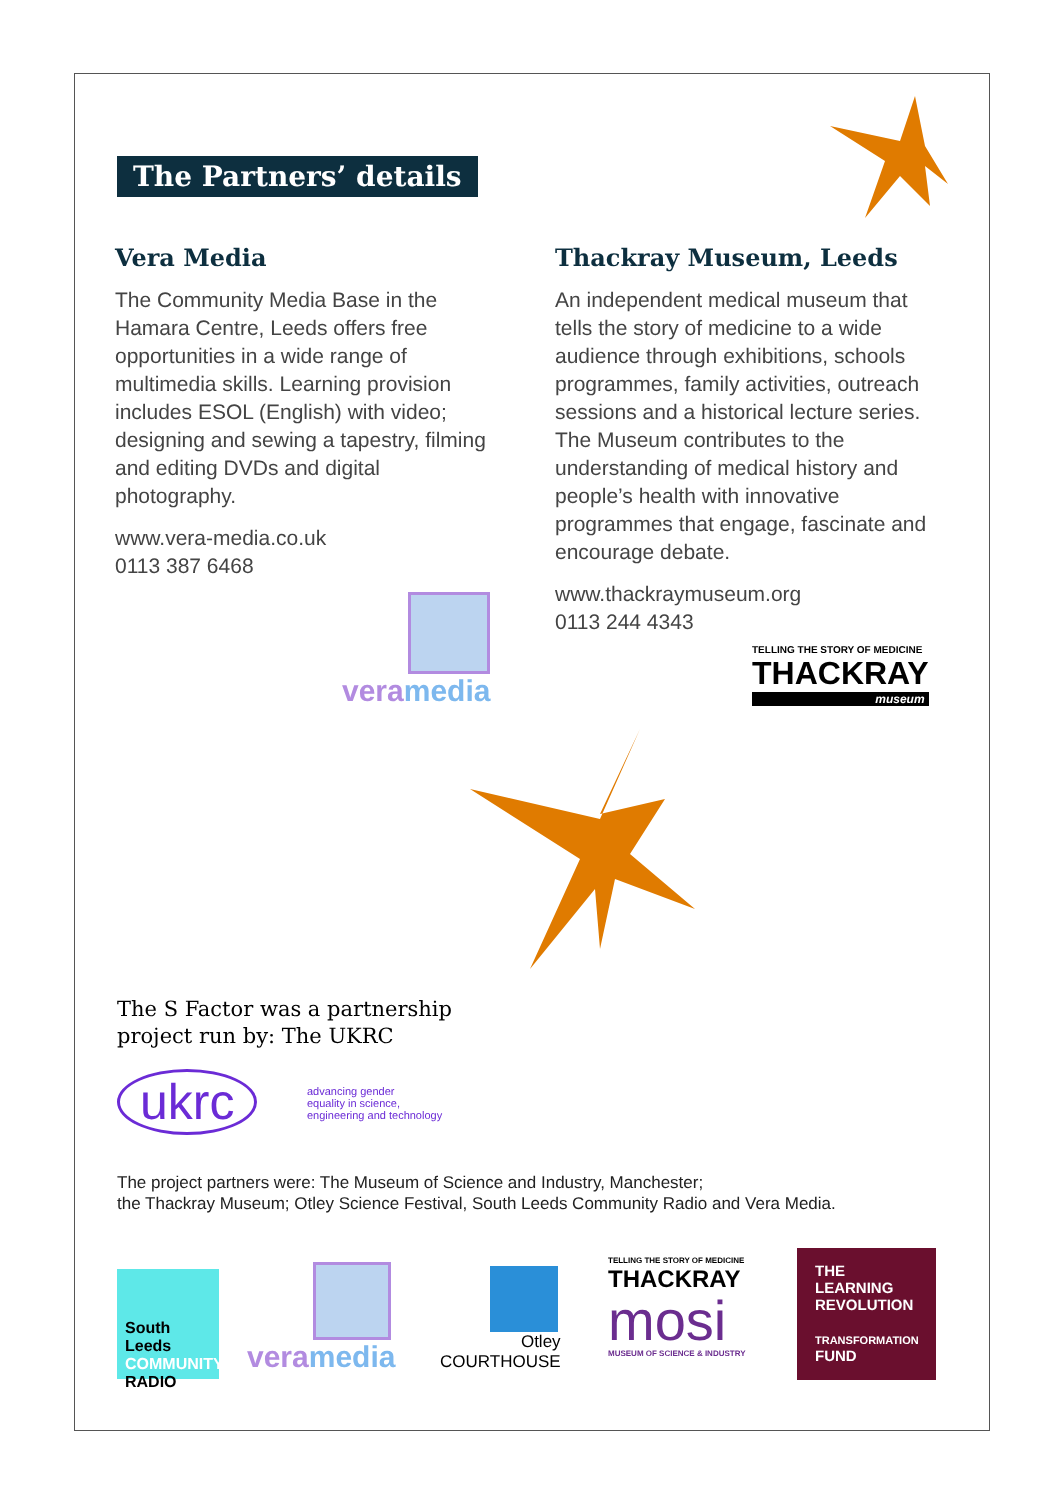The Partners’ details
Vera Media
The Community Media Base in the Hamara Centre, Leeds offers free opportunities in a wide range of multimedia skills. Learning provision includes ESOL (English) with video; designing and sewing a tapestry, filming and editing DVDs and digital photography.
www.vera-media.co.uk
0113 387 6468
Thackray Museum, Leeds
An independent medical museum that tells the story of medicine to a wide audience through exhibitions, schools programmes, family activities, outreach sessions and a historical lecture series. The Museum contributes to the understanding of medical history and people’s health with innovative programmes that engage, fascinate and encourage debate.
www.thackraymuseum.org
0113 244 4343
vera media
TELLING THE STORY OF MEDICINE
THACKRAY
museum
The S Factor was a partnership
project run by: The UKRC
ukrc
advancing gender
equality in science,
engineering and technology
The project partners were: The Museum of Science and Industry, Manchester;
the Thackray Museum; Otley Science Festival, South Leeds Community Radio and Vera Media.
South Leeds
COMMUNITY
RADIO
vera media
Otley
COURTHOUSE
TELLING THE STORY OF MEDICINE
THACKRAY
mosi
MUSEUM OF SCIENCE & INDUSTRY
THE LEARNING
REVOLUTION
TRANSFORMATION
FUND